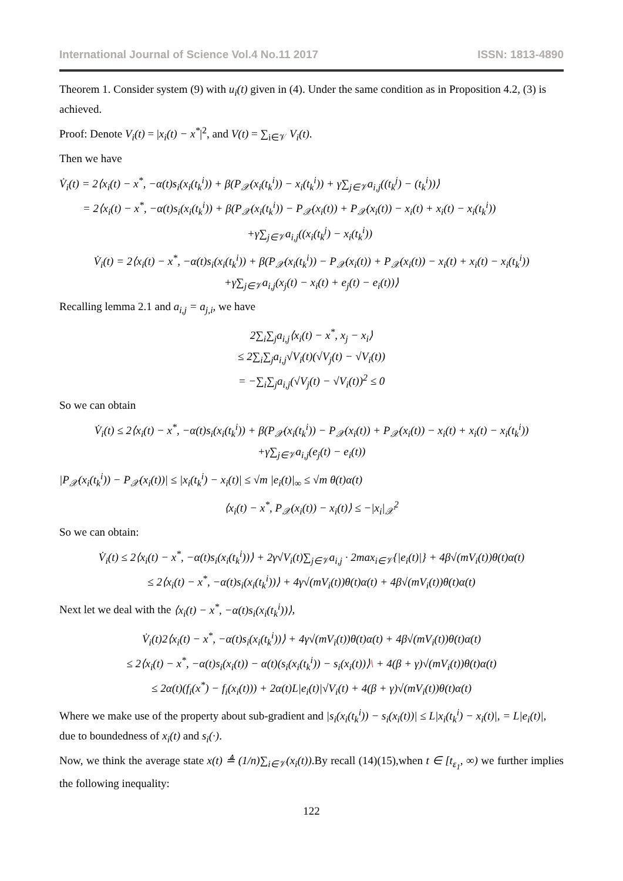International Journal of Science Vol.4 No.11 2017 ISSN: 1813-4890
Theorem 1. Consider system (9) with u<sub>i</sub>(t) given in (4). Under the same condition as in Proposition 4.2, (3) is achieved.
Proof: Denote V<sub>i</sub>(t) = |x<sub>i</sub>(t) − x<sup>*</sup>|<sup>2</sup>, and V(t) = ∑<sub>i∈𝒱</sub> V<sub>i</sub>(t).
Then we have
V̇<sub>i</sub>(t) = 2⟨x<sub>i</sub>(t) − x<sup>*</sup>, −α(t)s<sub>i</sub>(x<sub>i</sub>(t<sub>k</sub><sup>i</sup>)) + β(P<sub>𝒳</sub>(x<sub>i</sub>(t<sub>k</sub><sup>i</sup>)) − x<sub>i</sub>(t<sub>k</sub><sup>i</sup>)) + γ∑<sub>j∈𝒱</sub>a<sub>i,j</sub>((t<sub>k</sub><sup>j</sup>) − (t<sub>k</sub><sup>i</sup>))⟩
= 2⟨x<sub>i</sub>(t) − x<sup>*</sup>, −α(t)s<sub>i</sub>(x<sub>i</sub>(t<sub>k</sub><sup>i</sup>)) + β(P<sub>𝒳</sub>(x<sub>i</sub>(t<sub>k</sub><sup>i</sup>)) − P<sub>𝒳</sub>(x<sub>i</sub>(t)) + P<sub>𝒳</sub>(x<sub>i</sub>(t)) − x<sub>i</sub>(t) + x<sub>i</sub>(t) − x<sub>i</sub>(t<sub>k</sub><sup>i</sup>))
+γ∑<sub>j∈𝒱</sub>a<sub>i,j</sub>((x<sub>i</sub>(t<sub>k</sub><sup>j</sup>) − x<sub>i</sub>(t<sub>k</sub><sup>i</sup>))
V̇<sub>i</sub>(t) = 2⟨x<sub>i</sub>(t) − x<sup>*</sup>, −α(t)s<sub>i</sub>(x<sub>i</sub>(t<sub>k</sub><sup>i</sup>)) + β(P<sub>𝒳</sub>(x<sub>i</sub>(t<sub>k</sub><sup>i</sup>)) − P<sub>𝒳</sub>(x<sub>i</sub>(t)) + P<sub>𝒳</sub>(x<sub>i</sub>(t)) − x<sub>i</sub>(t) + x<sub>i</sub>(t) − x<sub>i</sub>(t<sub>k</sub><sup>i</sup>))
+γ∑<sub>j∈𝒱</sub>a<sub>i,j</sub>(x<sub>j</sub>(t) − x<sub>i</sub>(t) + e<sub>j</sub>(t) − e<sub>i</sub>(t))⟩
Recalling lemma 2.1 and a<sub>i,j</sub> = a<sub>j,i</sub>, we have
2∑<sub>i</sub>∑<sub>j</sub>a<sub>i,j</sub>⟨x<sub>i</sub>(t) − x<sup>*</sup>, x<sub>j</sub> − x<sub>i</sub>⟩
≤ 2∑<sub>i</sub>∑<sub>j</sub>a<sub>i,j</sub>√V<sub>i</sub>(t)(√V<sub>j</sub>(t) − √V<sub>i</sub>(t))
= −∑<sub>i</sub>∑<sub>j</sub>a<sub>i,j</sub>(√V<sub>j</sub>(t) − √V<sub>i</sub>(t))<sup>2</sup> ≤ 0
So we can obtain
V̇<sub>i</sub>(t) ≤ 2⟨x<sub>i</sub>(t) − x<sup>*</sup>, −α(t)s<sub>i</sub>(x<sub>i</sub>(t<sub>k</sub><sup>i</sup>)) + β(P<sub>𝒳</sub>(x<sub>i</sub>(t<sub>k</sub><sup>i</sup>)) − P<sub>𝒳</sub>(x<sub>i</sub>(t)) + P<sub>𝒳</sub>(x<sub>i</sub>(t)) − x<sub>i</sub>(t) + x<sub>i</sub>(t) − x<sub>i</sub>(t<sub>k</sub><sup>i</sup>))
+γ∑<sub>j∈𝒱</sub>a<sub>i,j</sub>(e<sub>j</sub>(t) − e<sub>i</sub>(t))
|P<sub>𝒳</sub>(x<sub>i</sub>(t<sub>k</sub><sup>i</sup>)) − P<sub>𝒳</sub>(x<sub>i</sub>(t))| ≤ |x<sub>i</sub>(t<sub>k</sub><sup>i</sup>) − x<sub>i</sub>(t)| ≤ √m |e<sub>i</sub>(t)|<sub>∞</sub> ≤ √m θ(t)α(t)
⟨x<sub>i</sub>(t) − x<sup>*</sup>, P<sub>𝒳</sub>(x<sub>i</sub>(t)) − x<sub>i</sub>(t)⟩ ≤ −|x<sub>i</sub>|<sub>𝒳</sub><sup>2</sup>
So we can obtain:
V̇<sub>i</sub>(t) ≤ 2⟨x<sub>i</sub>(t) − x<sup>*</sup>, −α(t)s<sub>i</sub>(x<sub>i</sub>(t<sub>k</sub><sup>i</sup>))⟩ + 2γ√V<sub>i</sub>(t)∑<sub>j∈𝒱</sub>a<sub>i,j</sub> · 2max<sub>i∈𝒱</sub>{|e<sub>i</sub>(t)|} + 4β√(mV<sub>i</sub>(t))θ(t)α(t)
≤ 2⟨x<sub>i</sub>(t) − x<sup>*</sup>, −α(t)s<sub>i</sub>(x<sub>i</sub>(t<sub>k</sub><sup>i</sup>))⟩ + 4γ√(mV<sub>i</sub>(t))θ(t)α(t) + 4β√(mV<sub>i</sub>(t))θ(t)α(t)
Next let we deal with the ⟨x<sub>i</sub>(t) − x<sup>*</sup>, −α(t)s<sub>i</sub>(x<sub>i</sub>(t<sub>k</sub><sup>i</sup>))⟩,
V̇<sub>i</sub>(t)2⟨x<sub>i</sub>(t) − x<sup>*</sup>, −α(t)s<sub>i</sub>(x<sub>i</sub>(t<sub>k</sub><sup>i</sup>))⟩ + 4γ√(mV<sub>i</sub>(t))θ(t)α(t) + 4β√(mV<sub>i</sub>(t))θ(t)α(t)
≤ 2⟨x<sub>i</sub>(t) − x<sup>*</sup>, −α(t)s<sub>i</sub>(x<sub>i</sub>(t)) − α(t)(s<sub>i</sub>(x<sub>i</sub>(t<sub>k</sub><sup>i</sup>)) − s<sub>i</sub>(x<sub>i</sub>(t))⟩\ + 4(β + γ)√(mV<sub>i</sub>(t))θ(t)α(t)
≤ 2α(t)(f<sub>i</sub>(x<sup>*</sup>) − f<sub>i</sub>(x<sub>i</sub>(t))) + 2α(t)L|e<sub>i</sub>(t)|√V<sub>i</sub>(t) + 4(β + γ)√(mV<sub>i</sub>(t))θ(t)α(t)
Where we make use of the property about sub-gradient and |s<sub>i</sub>(x<sub>i</sub>(t<sub>k</sub><sup>i</sup>)) − s<sub>i</sub>(x<sub>i</sub>(t))| ≤ L|x<sub>i</sub>(t<sub>k</sub><sup>i</sup>) − x<sub>i</sub>(t)|, = L|e<sub>i</sub>(t)|, due to boundedness of x<sub>i</sub>(t) and s<sub>i</sub>(·).
Now, we think the average state x(t) ≜ (1/n)∑<sub>i∈𝒱</sub>(x<sub>i</sub>(t)).By recall (14)(15),when t ∈ [t<sub>ε<sub>1</sub></sub>, ∞) we further implies the following inequality:
122